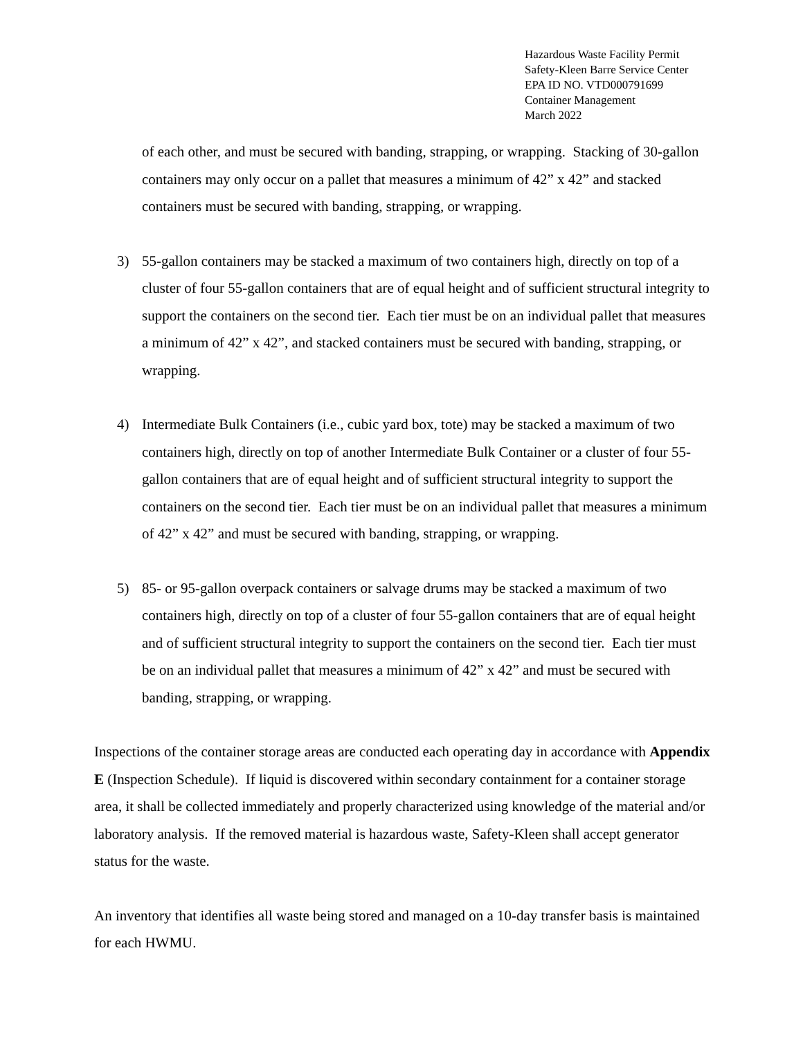Hazardous Waste Facility Permit
Safety-Kleen Barre Service Center
EPA ID NO. VTD000791699
Container Management
March 2022
of each other, and must be secured with banding, strapping, or wrapping. Stacking of 30-gallon containers may only occur on a pallet that measures a minimum of 42” x 42” and stacked containers must be secured with banding, strapping, or wrapping.
3) 55-gallon containers may be stacked a maximum of two containers high, directly on top of a cluster of four 55-gallon containers that are of equal height and of sufficient structural integrity to support the containers on the second tier. Each tier must be on an individual pallet that measures a minimum of 42” x 42”, and stacked containers must be secured with banding, strapping, or wrapping.
4) Intermediate Bulk Containers (i.e., cubic yard box, tote) may be stacked a maximum of two containers high, directly on top of another Intermediate Bulk Container or a cluster of four 55-gallon containers that are of equal height and of sufficient structural integrity to support the containers on the second tier. Each tier must be on an individual pallet that measures a minimum of 42” x 42” and must be secured with banding, strapping, or wrapping.
5) 85- or 95-gallon overpack containers or salvage drums may be stacked a maximum of two containers high, directly on top of a cluster of four 55-gallon containers that are of equal height and of sufficient structural integrity to support the containers on the second tier. Each tier must be on an individual pallet that measures a minimum of 42” x 42” and must be secured with banding, strapping, or wrapping.
Inspections of the container storage areas are conducted each operating day in accordance with Appendix E (Inspection Schedule). If liquid is discovered within secondary containment for a container storage area, it shall be collected immediately and properly characterized using knowledge of the material and/or laboratory analysis. If the removed material is hazardous waste, Safety-Kleen shall accept generator status for the waste.
An inventory that identifies all waste being stored and managed on a 10-day transfer basis is maintained for each HWMU.